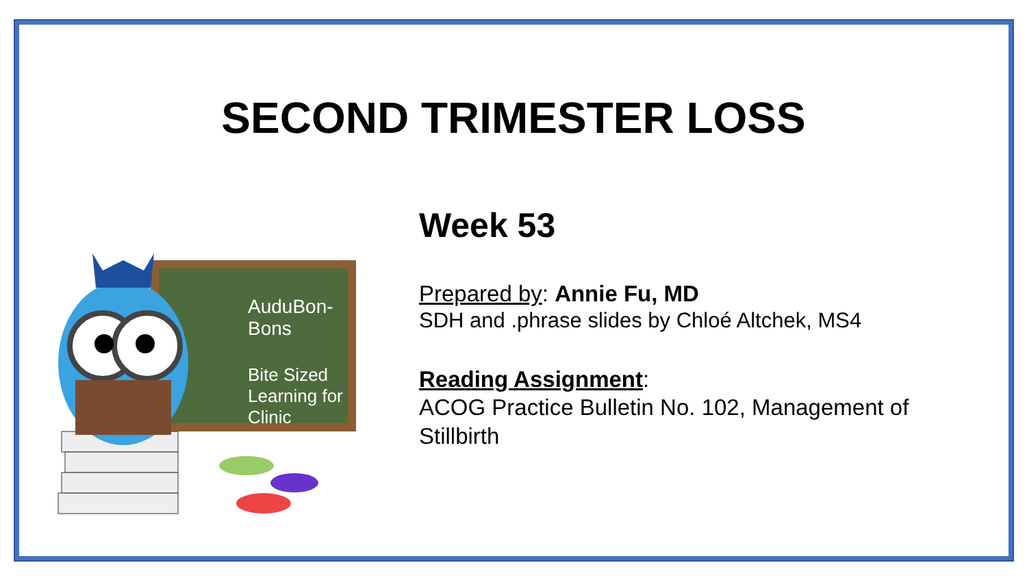SECOND TRIMESTER LOSS
AuduBon-Bons
Bite Sized
Learning for Clinic
Week 53
Prepared by: Annie Fu, MD
SDH and .phrase slides by Chloé Altchek, MS4
Reading Assignment:
ACOG Practice Bulletin No. 102, Management of Stillbirth